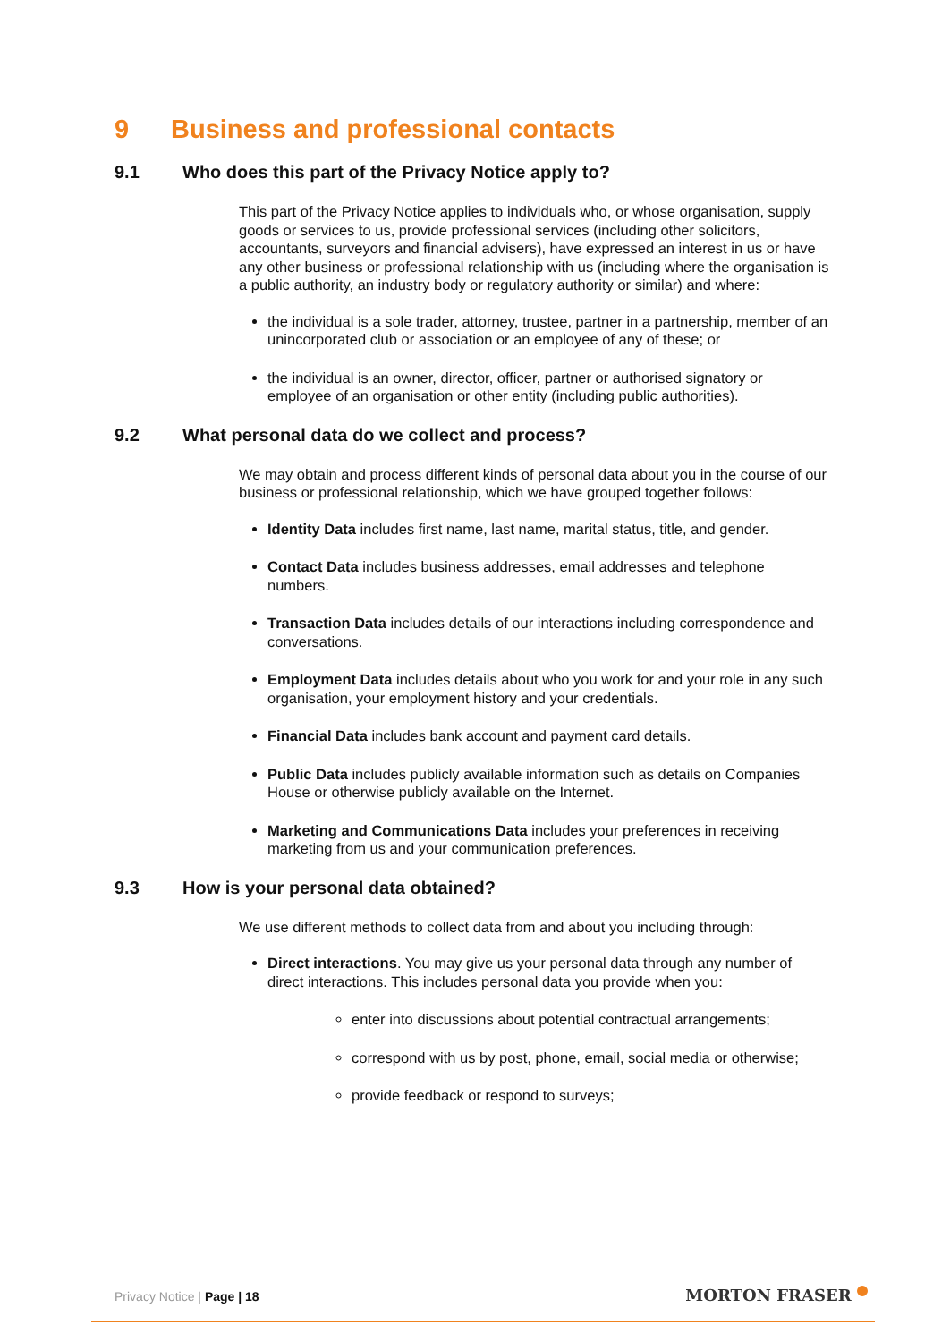9 Business and professional contacts
9.1 Who does this part of the Privacy Notice apply to?
This part of the Privacy Notice applies to individuals who, or whose organisation, supply goods or services to us, provide professional services (including other solicitors, accountants, surveyors and financial advisers), have expressed an interest in us or have any other business or professional relationship with us (including where the organisation is a public authority, an industry body or regulatory authority or similar) and where:
the individual is a sole trader, attorney, trustee, partner in a partnership, member of an unincorporated club or association or an employee of any of these; or
the individual is an owner, director, officer, partner or authorised signatory or employee of an organisation or other entity (including public authorities).
9.2 What personal data do we collect and process?
We may obtain and process different kinds of personal data about you in the course of our business or professional relationship, which we have grouped together follows:
Identity Data includes first name, last name, marital status, title, and gender.
Contact Data includes business addresses, email addresses and telephone numbers.
Transaction Data includes details of our interactions including correspondence and conversations.
Employment Data includes details about who you work for and your role in any such organisation, your employment history and your credentials.
Financial Data includes bank account and payment card details.
Public Data includes publicly available information such as details on Companies House or otherwise publicly available on the Internet.
Marketing and Communications Data includes your preferences in receiving marketing from us and your communication preferences.
9.3 How is your personal data obtained?
We use different methods to collect data from and about you including through:
Direct interactions. You may give us your personal data through any number of direct interactions. This includes personal data you provide when you:
enter into discussions about potential contractual arrangements;
correspond with us by post, phone, email, social media or otherwise;
provide feedback or respond to surveys;
Privacy Notice | Page | 18 MORTON FRASER